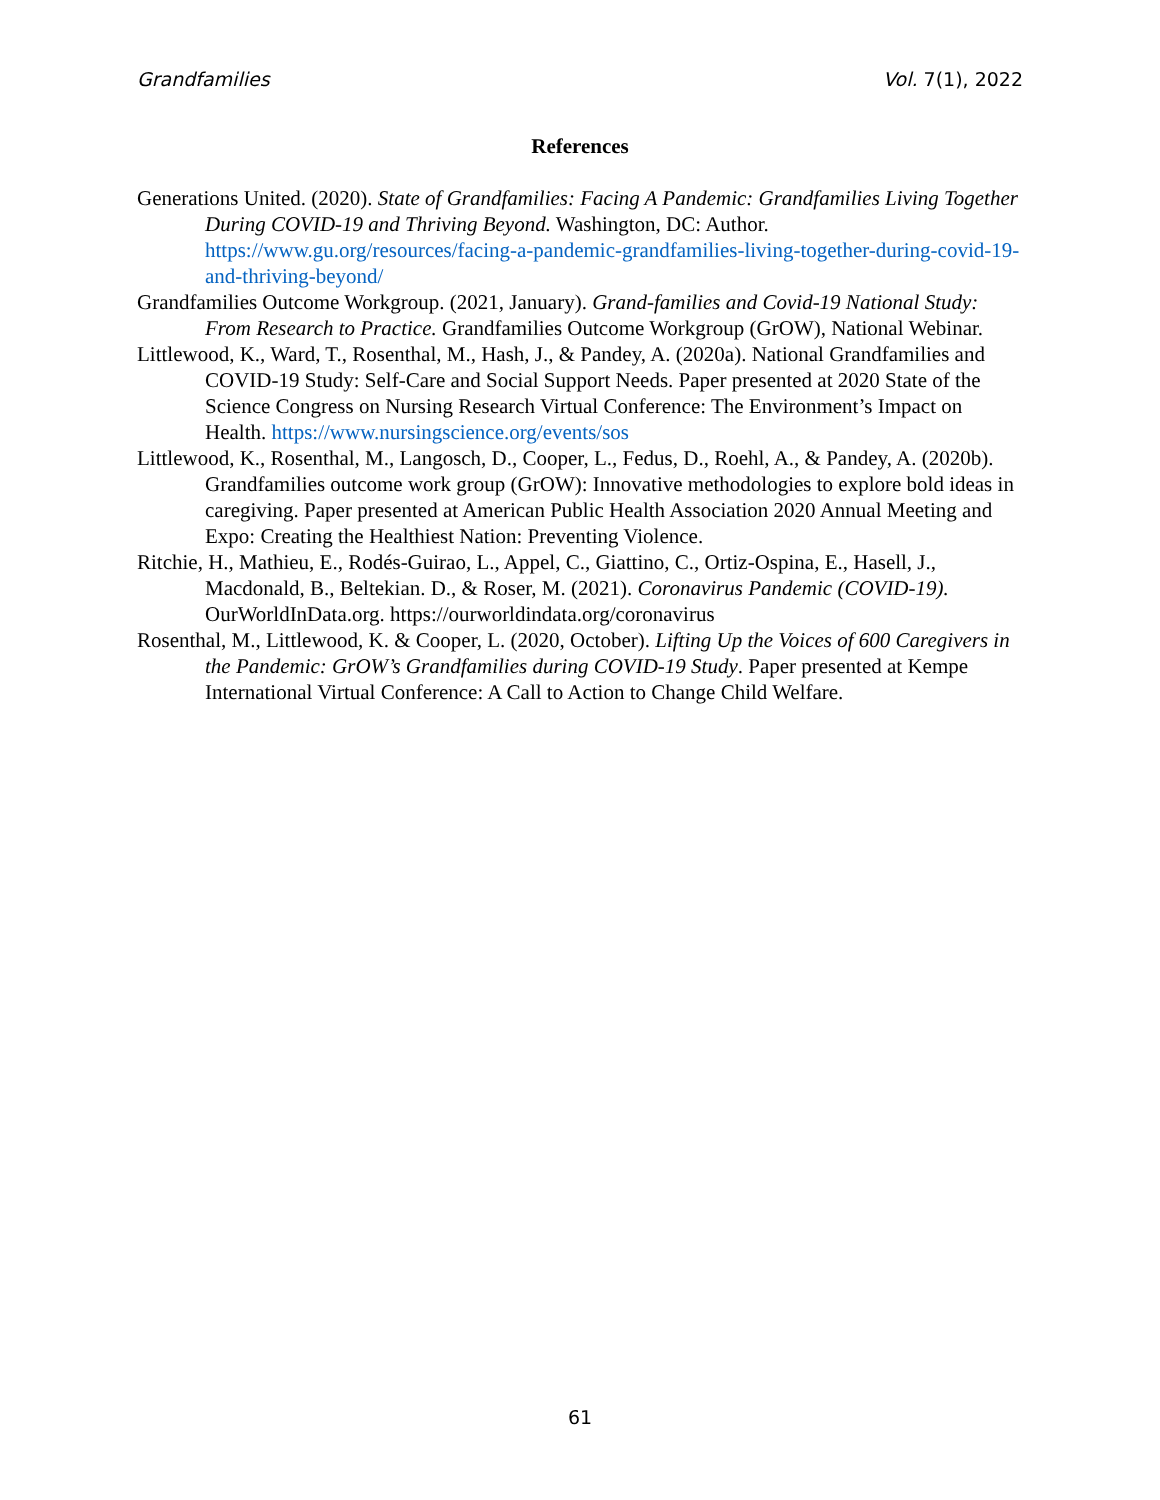Grandfamilies Vol. 7(1), 2022
References
Generations United. (2020). State of Grandfamilies: Facing A Pandemic: Grandfamilies Living Together During COVID-19 and Thriving Beyond. Washington, DC: Author. https://www.gu.org/resources/facing-a-pandemic-grandfamilies-living-together-during-covid-19-and-thriving-beyond/
Grandfamilies Outcome Workgroup. (2021, January). Grand-families and Covid-19 National Study: From Research to Practice. Grandfamilies Outcome Workgroup (GrOW), National Webinar.
Littlewood, K., Ward, T., Rosenthal, M., Hash, J., & Pandey, A. (2020a). National Grandfamilies and COVID-19 Study: Self-Care and Social Support Needs. Paper presented at 2020 State of the Science Congress on Nursing Research Virtual Conference: The Environment’s Impact on Health. https://www.nursingscience.org/events/sos
Littlewood, K., Rosenthal, M., Langosch, D., Cooper, L., Fedus, D., Roehl, A., & Pandey, A. (2020b). Grandfamilies outcome work group (GrOW): Innovative methodologies to explore bold ideas in caregiving. Paper presented at American Public Health Association 2020 Annual Meeting and Expo: Creating the Healthiest Nation: Preventing Violence.
Ritchie, H., Mathieu, E., Rodés-Guirao, L., Appel, C., Giattino, C., Ortiz-Ospina, E., Hasell, J., Macdonald, B., Beltekian. D., & Roser, M. (2021). Coronavirus Pandemic (COVID-19). OurWorldInData.org. https://ourworldindata.org/coronavirus
Rosenthal, M., Littlewood, K. & Cooper, L. (2020, October). Lifting Up the Voices of 600 Caregivers in the Pandemic: GrOW’s Grandfamilies during COVID-19 Study. Paper presented at Kempe International Virtual Conference: A Call to Action to Change Child Welfare.
61